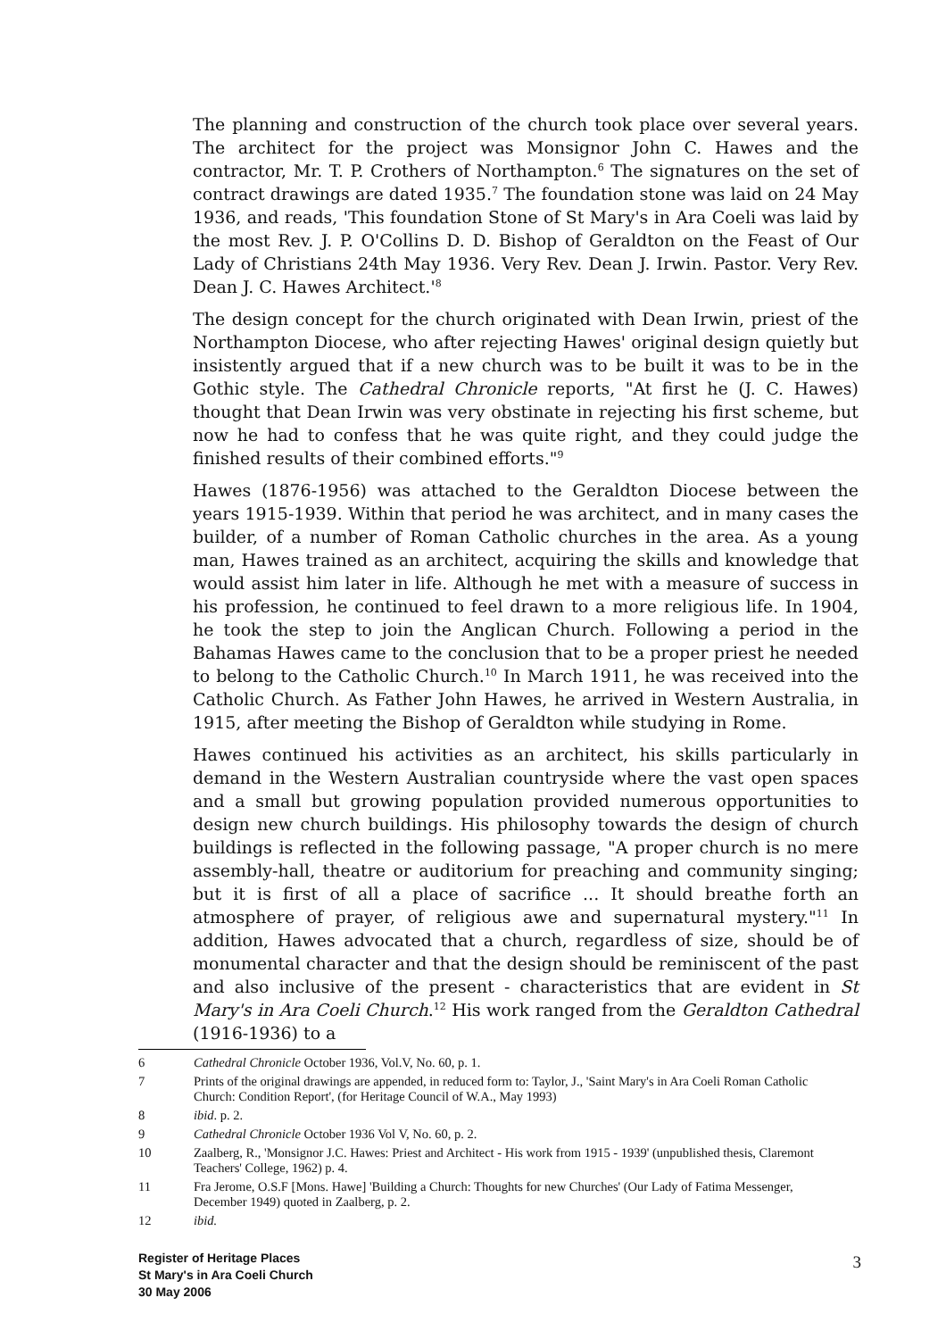The planning and construction of the church took place over several years. The architect for the project was Monsignor John C. Hawes and the contractor, Mr. T. P. Crothers of Northampton.<sup>6</sup> The signatures on the set of contract drawings are dated 1935.<sup>7</sup> The foundation stone was laid on 24 May 1936, and reads, 'This foundation Stone of St Mary's in Ara Coeli was laid by the most Rev. J. P. O'Collins D. D. Bishop of Geraldton on the Feast of Our Lady of Christians 24th May 1936. Very Rev. Dean J. Irwin. Pastor. Very Rev. Dean J. C. Hawes Architect.'<sup>8</sup>
The design concept for the church originated with Dean Irwin, priest of the Northampton Diocese, who after rejecting Hawes' original design quietly but insistently argued that if a new church was to be built it was to be in the Gothic style. The Cathedral Chronicle reports, "At first he (J. C. Hawes) thought that Dean Irwin was very obstinate in rejecting his first scheme, but now he had to confess that he was quite right, and they could judge the finished results of their combined efforts."<sup>9</sup>
Hawes (1876-1956) was attached to the Geraldton Diocese between the years 1915-1939. Within that period he was architect, and in many cases the builder, of a number of Roman Catholic churches in the area. As a young man, Hawes trained as an architect, acquiring the skills and knowledge that would assist him later in life. Although he met with a measure of success in his profession, he continued to feel drawn to a more religious life. In 1904, he took the step to join the Anglican Church. Following a period in the Bahamas Hawes came to the conclusion that to be a proper priest he needed to belong to the Catholic Church.<sup>10</sup> In March 1911, he was received into the Catholic Church. As Father John Hawes, he arrived in Western Australia, in 1915, after meeting the Bishop of Geraldton while studying in Rome.
Hawes continued his activities as an architect, his skills particularly in demand in the Western Australian countryside where the vast open spaces and a small but growing population provided numerous opportunities to design new church buildings. His philosophy towards the design of church buildings is reflected in the following passage, "A proper church is no mere assembly-hall, theatre or auditorium for preaching and community singing; but it is first of all a place of sacrifice ... It should breathe forth an atmosphere of prayer, of religious awe and supernatural mystery."<sup>11</sup> In addition, Hawes advocated that a church, regardless of size, should be of monumental character and that the design should be reminiscent of the past and also inclusive of the present - characteristics that are evident in St Mary's in Ara Coeli Church.<sup>12</sup> His work ranged from the Geraldton Cathedral (1916-1936) to a
6 Cathedral Chronicle October 1936, Vol.V, No. 60, p. 1.
7 Prints of the original drawings are appended, in reduced form to: Taylor, J., 'Saint Mary's in Ara Coeli Roman Catholic Church: Condition Report', (for Heritage Council of W.A., May 1993)
8 ibid. p. 2.
9 Cathedral Chronicle October 1936 Vol V, No. 60, p. 2.
10 Zaalberg, R., 'Monsignor J.C. Hawes: Priest and Architect - His work from 1915 - 1939' (unpublished thesis, Claremont Teachers' College, 1962) p. 4.
11 Fra Jerome, O.S.F [Mons. Hawe] 'Building a Church: Thoughts for new Churches' (Our Lady of Fatima Messenger, December 1949) quoted in Zaalberg, p. 2.
12 ibid.
Register of Heritage Places
St Mary's in Ara Coeli Church
30 May 2006
3